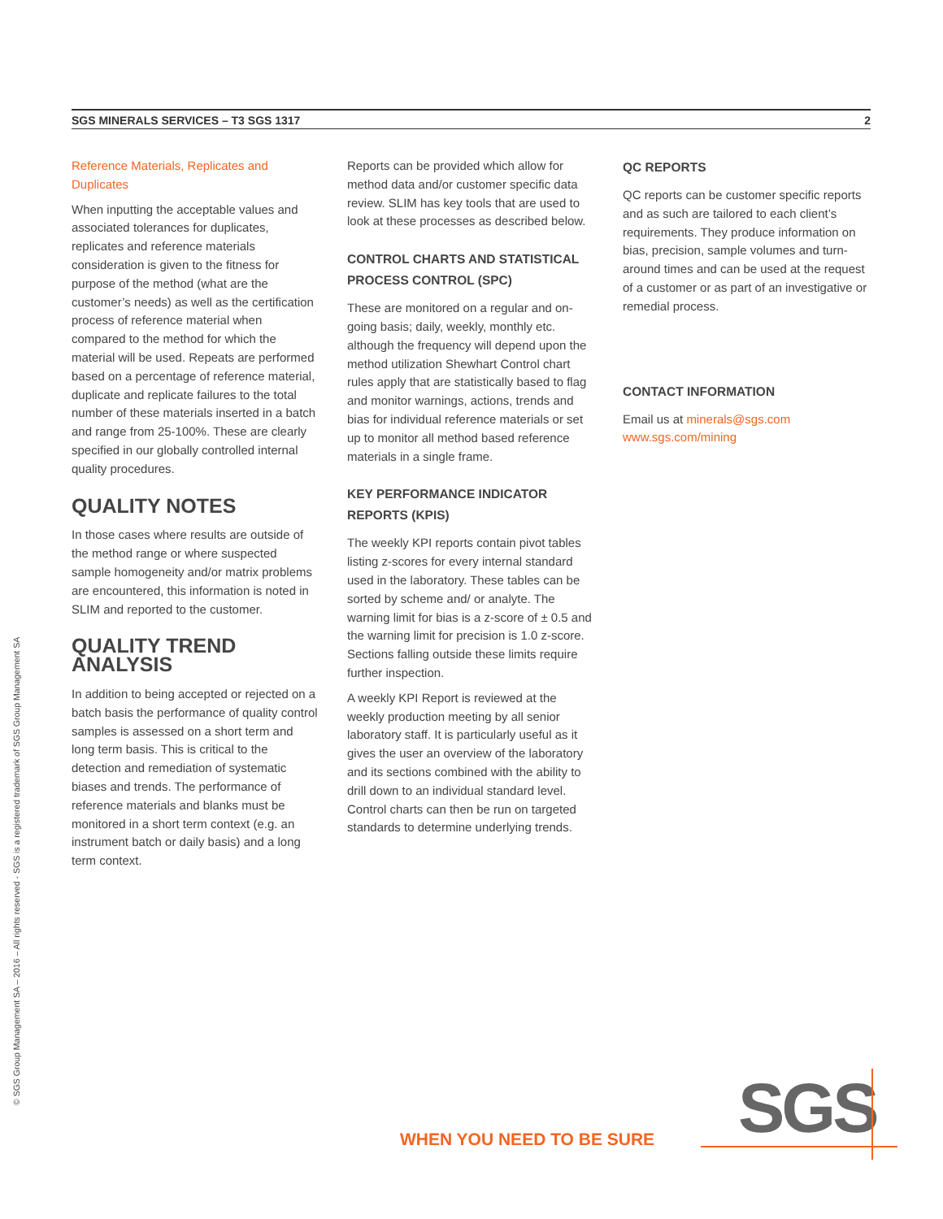SGS MINERALS SERVICES – T3 SGS 1317 2
Reference Materials, Replicates and Duplicates
When inputting the acceptable values and associated tolerances for duplicates, replicates and reference materials consideration is given to the fitness for purpose of the method (what are the customer’s needs) as well as the certification process of reference material when compared to the method for which the material will be used. Repeats are performed based on a percentage of reference material, duplicate and replicate failures to the total number of these materials inserted in a batch and range from 25-100%. These are clearly specified in our globally controlled internal quality procedures.
QUALITY NOTES
In those cases where results are outside of the method range or where suspected sample homogeneity and/or matrix problems are encountered, this information is noted in SLIM and reported to the customer.
QUALITY TREND ANALYSIS
In addition to being accepted or rejected on a batch basis the performance of quality control samples is assessed on a short term and long term basis. This is critical to the detection and remediation of systematic biases and trends. The performance of reference materials and blanks must be monitored in a short term context (e.g. an instrument batch or daily basis) and a long term context.
Reports can be provided which allow for method data and/or customer specific data review. SLIM has key tools that are used to look at these processes as described below.
CONTROL CHARTS AND STATISTICAL PROCESS CONTROL (SPC)
These are monitored on a regular and on-going basis; daily, weekly, monthly etc. although the frequency will depend upon the method utilization Shewhart Control chart rules apply that are statistically based to flag and monitor warnings, actions, trends and bias for individual reference materials or set up to monitor all method based reference materials in a single frame.
KEY PERFORMANCE INDICATOR REPORTS (KPIS)
The weekly KPI reports contain pivot tables listing z-scores for every internal standard used in the laboratory. These tables can be sorted by scheme and/ or analyte. The warning limit for bias is a z-score of ± 0.5 and the warning limit for precision is 1.0 z-score. Sections falling outside these limits require further inspection.
A weekly KPI Report is reviewed at the weekly production meeting by all senior laboratory staff. It is particularly useful as it gives the user an overview of the laboratory and its sections combined with the ability to drill down to an individual standard level. Control charts can then be run on targeted standards to determine underlying trends.
QC REPORTS
QC reports can be customer specific reports and as such are tailored to each client’s requirements. They produce information on bias, precision, sample volumes and turn- around times and can be used at the request of a customer or as part of an investigative or remedial process.
CONTACT INFORMATION
Email us at minerals@sgs.com
www.sgs.com/mining
© SGS Group Management SA – 2016 – All rights reserved - SGS is a registered trademark of SGS Group Management SA
WHEN YOU NEED TO BE SURE SGS